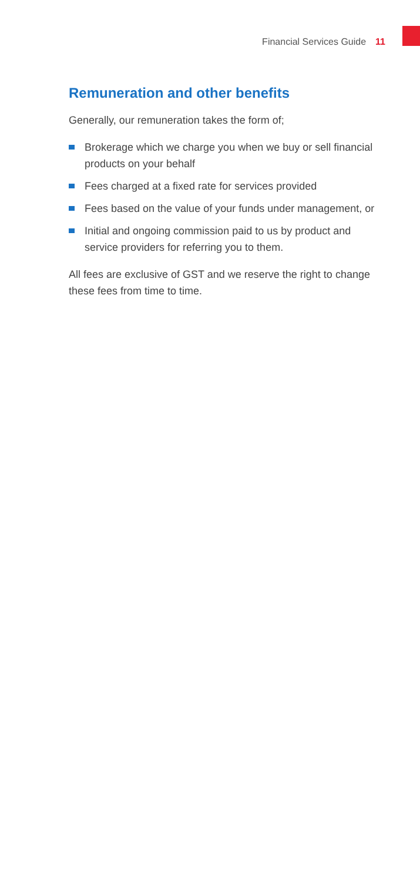Financial Services Guide 11
Remuneration and other benefits
Generally, our remuneration takes the form of;
Brokerage which we charge you when we buy or sell financial products on your behalf
Fees charged at a fixed rate for services provided
Fees based on the value of your funds under management, or
Initial and ongoing commission paid to us by product and service providers for referring you to them.
All fees are exclusive of GST and we reserve the right to change these fees from time to time.